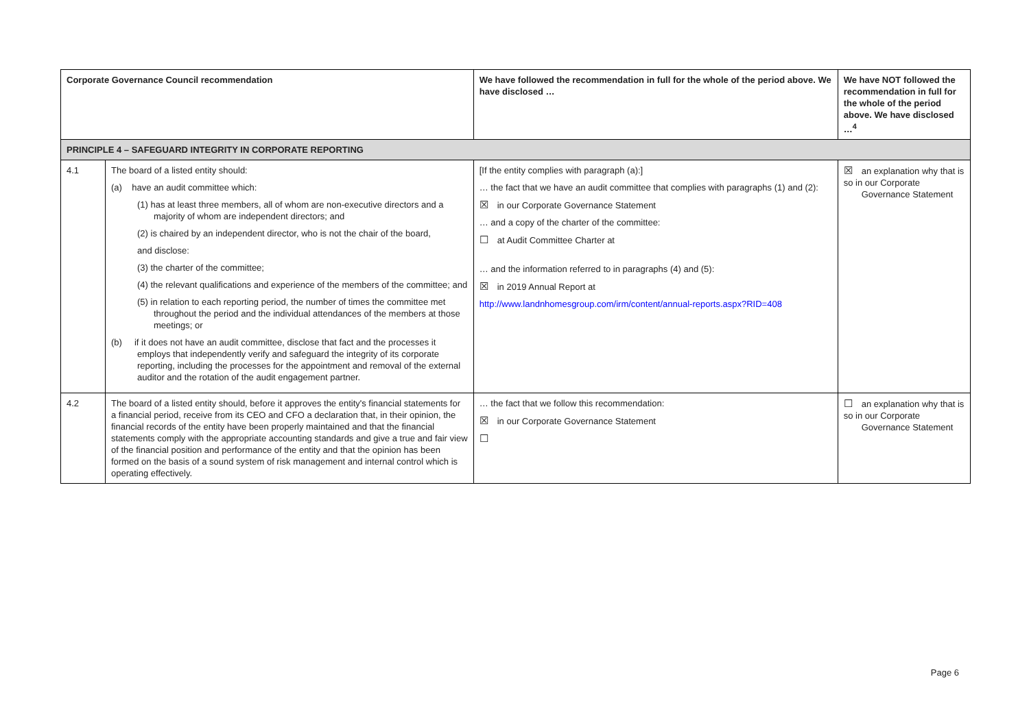| Corporate Governance Council recommendation | | We have followed the recommendation in full for the whole of the period above. We have disclosed … | We have NOT followed the recommendation in full for the whole of the period above. We have disclosed …<sup>4</sup> |
| --- | --- | --- | --- |
| PRINCIPLE 4 – SAFEGUARD INTEGRITY IN CORPORATE REPORTING | | | |
| 4.1 | The board of a listed entity should: (a) have an audit committee which: (1) has at least three members, all of whom are non-executive directors and a majority of whom are independent directors; and (2) is chaired by an independent director, who is not the chair of the board, and disclose: (3) the charter of the committee; (4) the relevant qualifications and experience of the members of the committee; and (5) in relation to each reporting period, the number of times the committee met throughout the period and the individual attendances of the members at those meetings; or (b) if it does not have an audit committee, disclose that fact and the processes it employs that independently verify and safeguard the integrity of its corporate reporting, including the processes for the appointment and removal of the external auditor and the rotation of the audit engagement partner. | [If the entity complies with paragraph (a):] … the fact that we have an audit committee that complies with paragraphs (1) and (2): ☒ in our Corporate Governance Statement … and a copy of the charter of the committee: ☐ at Audit Committee Charter at … and the information referred to in paragraphs (4) and (5): ☒ in 2019 Annual Report at http://www.landnhomesgroup.com/irm/content/annual-reports.aspx?RID=408 | ☒ an explanation why that is so in our Corporate Governance Statement |
| 4.2 | The board of a listed entity should, before it approves the entity's financial statements for a financial period, receive from its CEO and CFO a declaration that, in their opinion, the financial records of the entity have been properly maintained and that the financial statements comply with the appropriate accounting standards and give a true and fair view of the financial position and performance of the entity and that the opinion has been formed on the basis of a sound system of risk management and internal control which is operating effectively. | … the fact that we follow this recommendation: ☒ in our Corporate Governance Statement ☐ | ☐ an explanation why that is so in our Corporate Governance Statement |
Page 6